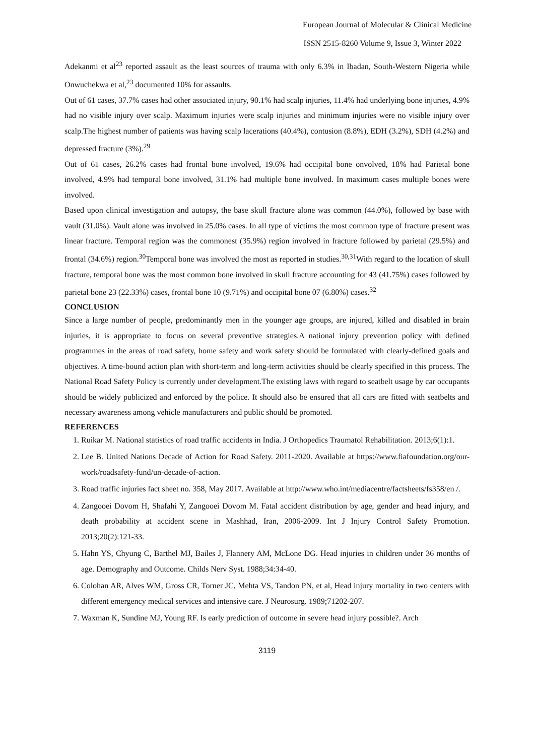European Journal of Molecular & Clinical Medicine
ISSN 2515-8260 Volume 9, Issue 3, Winter 2022
Adekanmi et al<sup>23</sup> reported assault as the least sources of trauma with only 6.3% in Ibadan, South-Western Nigeria while Onwuchekwa et al,<sup>23</sup> documented 10% for assaults.
Out of 61 cases, 37.7% cases had other associated injury, 90.1% had scalp injuries, 11.4% had underlying bone injuries, 4.9% had no visible injury over scalp. Maximum injuries were scalp injuries and minimum injuries were no visible injury over scalp.The highest number of patients was having scalp lacerations (40.4%), contusion (8.8%), EDH (3.2%), SDH (4.2%) and depressed fracture (3%).<sup>29</sup>
Out of 61 cases, 26.2% cases had frontal bone involved, 19.6% had occipital bone onvolved, 18% had Parietal bone involved, 4.9% had temporal bone involved, 31.1% had multiple bone involved. In maximum cases multiple bones were involved.
Based upon clinical investigation and autopsy, the base skull fracture alone was common (44.0%), followed by base with vault (31.0%). Vault alone was involved in 25.0% cases. In all type of victims the most common type of fracture present was linear fracture. Temporal region was the commonest (35.9%) region involved in fracture followed by parietal (29.5%) and frontal (34.6%) region.<sup>30</sup>Temporal bone was involved the most as reported in studies.<sup>30,31</sup>With regard to the location of skull fracture, temporal bone was the most common bone involved in skull fracture accounting for 43 (41.75%) cases followed by parietal bone 23 (22.33%) cases, frontal bone 10 (9.71%) and occipital bone 07 (6.80%) cases.<sup>32</sup>
CONCLUSION
Since a large number of people, predominantly men in the younger age groups, are injured, killed and disabled in brain injuries, it is appropriate to focus on several preventive strategies.A national injury prevention policy with defined programmes in the areas of road safety, home safety and work safety should be formulated with clearly-defined goals and objectives. A time-bound action plan with short-term and long-term activities should be clearly specified in this process. The National Road Safety Policy is currently under development.The existing laws with regard to seatbelt usage by car occupants should be widely publicized and enforced by the police. It should also be ensured that all cars are fitted with seatbelts and necessary awareness among vehicle manufacturers and public should be promoted.
REFERENCES
1. Ruikar M. National statistics of road traffic accidents in India. J Orthopedics Traumatol Rehabilitation. 2013;6(1):1.
2. Lee B. United Nations Decade of Action for Road Safety. 2011-2020. Available at https://www.fiafoundation.org/our-work/roadsafety-fund/un-decade-of-action.
3. Road traffic injuries fact sheet no. 358, May 2017. Available at http://www.who.int/mediacentre/factsheets/fs358/en /.
4. Zangooei Dovom H, Shafahi Y, Zangooei Dovom M. Fatal accident distribution by age, gender and head injury, and death probability at accident scene in Mashhad, Iran, 2006-2009. Int J Injury Control Safety Promotion. 2013;20(2):121-33.
5. Hahn YS, Chyung C, Barthel MJ, Bailes J, Flannery AM, McLone DG. Head injuries in children under 36 months of age. Demography and Outcome. Childs Nerv Syst. 1988;34:34-40.
6. Colohan AR, Alves WM, Gross CR, Torner JC, Mehta VS, Tandon PN, et al, Head injury mortality in two centers with different emergency medical services and intensive care. J Neurosurg. 1989;71202-207.
7. Waxman K, Sundine MJ, Young RF. Is early prediction of outcome in severe head injury possible?. Arch
3119